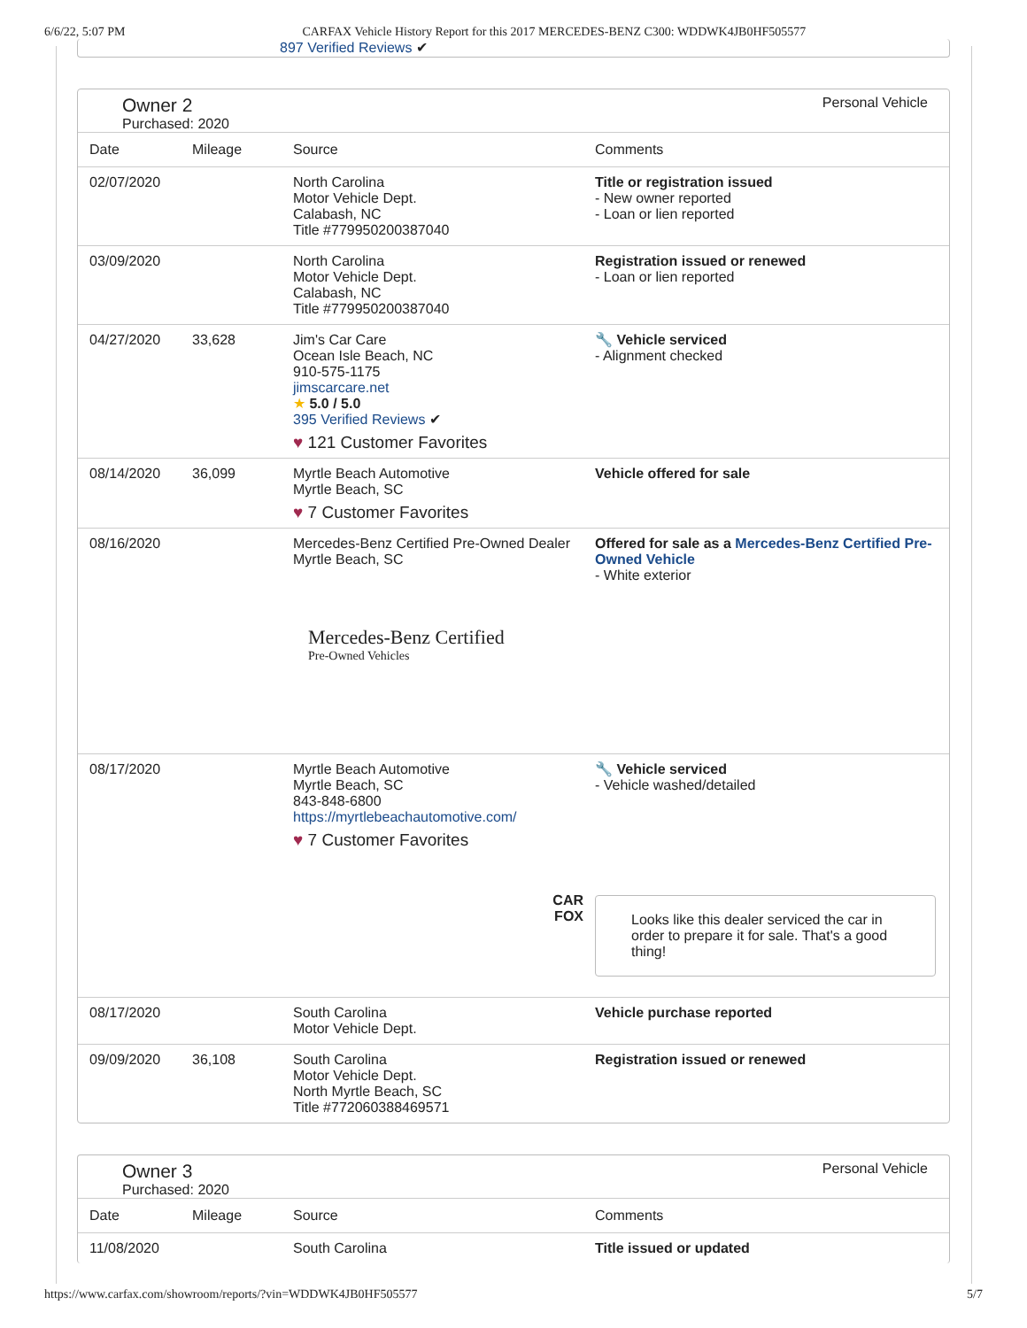6/6/22, 5:07 PM CARFAX Vehicle History Report for this 2017 MERCEDES-BENZ C300: WDDWK4JB0HF505577
897 Verified Reviews ✔
Owner 2
Purchased: 2020
Personal Vehicle
| Date | Mileage | Source | Comments |
| --- | --- | --- | --- |
| 02/07/2020 | | North Carolina Motor Vehicle Dept. Calabash, NC Title #779950200387040 | Title or registration issued - New owner reported - Loan or lien reported |
| 03/09/2020 | | North Carolina Motor Vehicle Dept. Calabash, NC Title #779950200387040 | Registration issued or renewed - Loan or lien reported |
| 04/27/2020 | 33,628 | Jim's Car Care Ocean Isle Beach, NC 910-575-1175 jimscarcare.net ★ 5.0 / 5.0 395 Verified Reviews ✔ ♥ 121 Customer Favorites | 🔧 Vehicle serviced - Alignment checked |
| 08/14/2020 | 36,099 | Myrtle Beach Automotive Myrtle Beach, SC ♥ 7 Customer Favorites | Vehicle offered for sale |
| 08/16/2020 | | Mercedes-Benz Certified Pre-Owned Dealer Myrtle Beach, SC Mercedes-Benz Certified Pre-Owned Vehicles | Offered for sale as a Mercedes-Benz Certified Pre-Owned Vehicle - White exterior |
| 08/17/2020 | | Myrtle Beach Automotive Myrtle Beach, SC 843-848-6800 https://myrtlebeachautomotive.com/ ♥ 7 Customer Favorites CAR FOX | 🔧 Vehicle serviced - Vehicle washed/detailed Looks like this dealer serviced the car in order to prepare it for sale. That's a good thing! |
| 08/17/2020 | | South Carolina Motor Vehicle Dept. | Vehicle purchase reported |
| 09/09/2020 | 36,108 | South Carolina Motor Vehicle Dept. North Myrtle Beach, SC Title #772060388469571 | Registration issued or renewed |
Owner 3
Purchased: 2020
Personal Vehicle
| Date | Mileage | Source | Comments |
| --- | --- | --- | --- |
| 11/08/2020 | | South Carolina | Title issued or updated |
https://www.carfax.com/showroom/reports/?vin=WDDWK4JB0HF505577 5/7